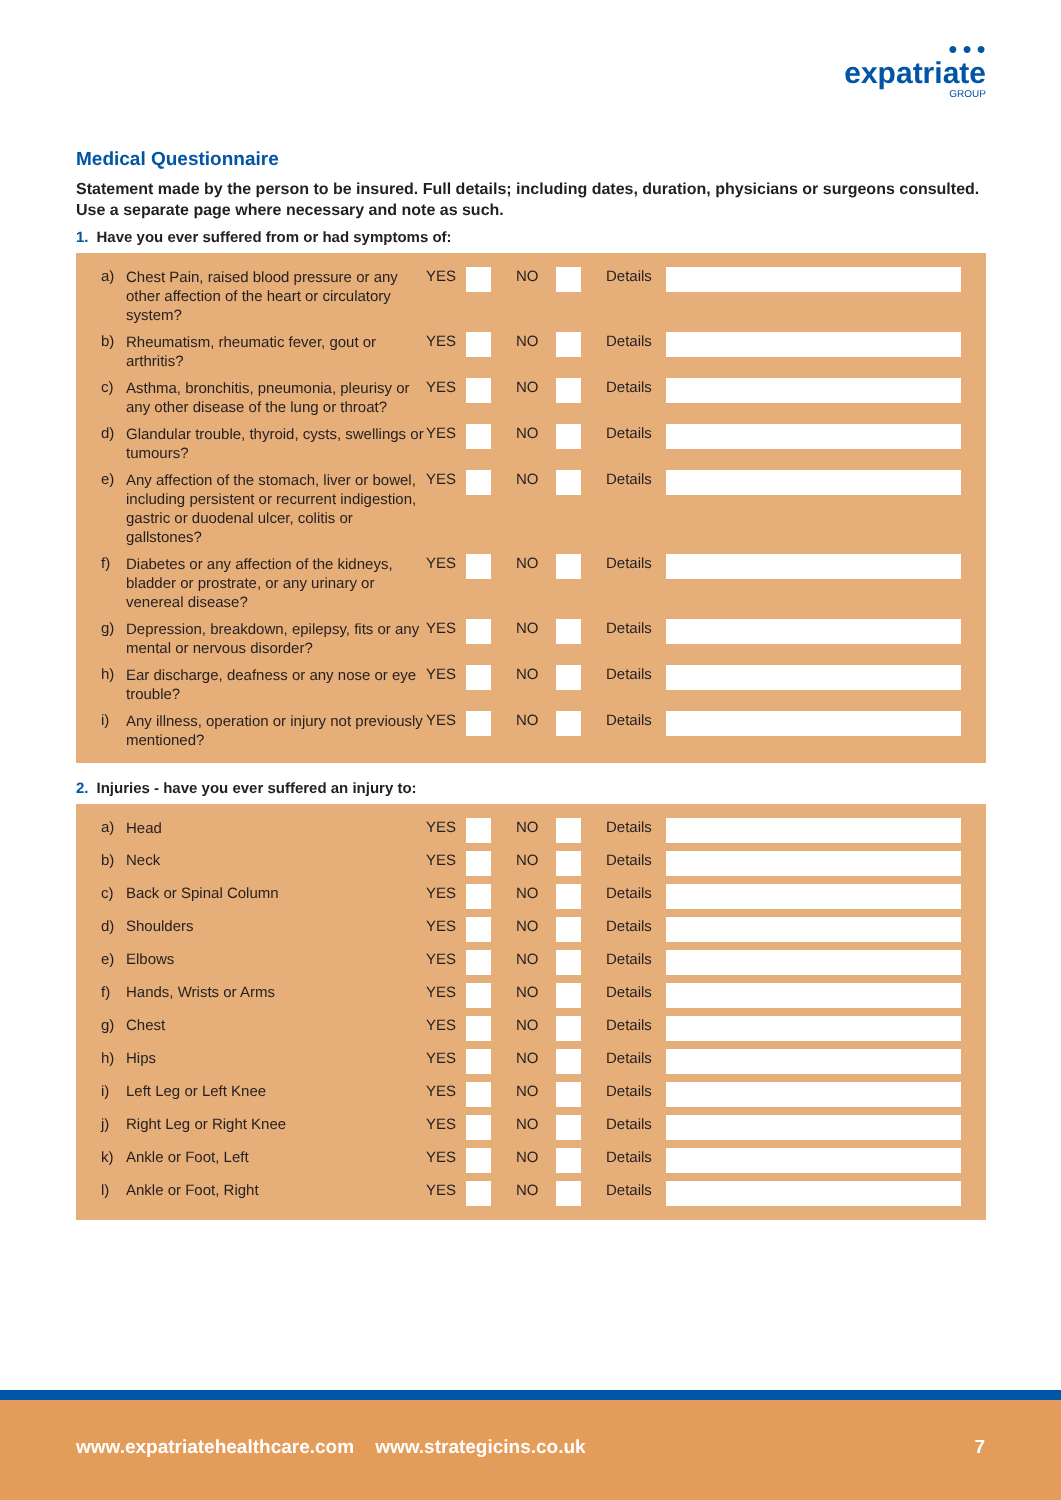● ● ●
expatriate
GROUP
Medical Questionnaire
Statement made by the person to be insured. Full details; including dates, duration, physicians or surgeons consulted. Use a separate page where necessary and note as such.
1. Have you ever suffered from or had symptoms of:
| a) | Chest Pain, raised blood pressure or any other affection of the heart or circulatory system? | YES | | NO | | Details | |
| b) | Rheumatism, rheumatic fever, gout or arthritis? | YES | | NO | | Details | |
| c) | Asthma, bronchitis, pneumonia, pleurisy or any other disease of the lung or throat? | YES | | NO | | Details | |
| d) | Glandular trouble, thyroid, cysts, swellings or tumours? | YES | | NO | | Details | |
| e) | Any affection of the stomach, liver or bowel, including persistent or recurrent indigestion, gastric or duodenal ulcer, colitis or gallstones? | YES | | NO | | Details | |
| f) | Diabetes or any affection of the kidneys, bladder or prostrate, or any urinary or venereal disease? | YES | | NO | | Details | |
| g) | Depression, breakdown, epilepsy, fits or any mental or nervous disorder? | YES | | NO | | Details | |
| h) | Ear discharge, deafness or any nose or eye trouble? | YES | | NO | | Details | |
| i) | Any illness, operation or injury not previously mentioned? | YES | | NO | | Details | |
2. Injuries - have you ever suffered an injury to:
| a) | Head | YES | | NO | | Details | |
| b) | Neck | YES | | NO | | Details | |
| c) | Back or Spinal Column | YES | | NO | | Details | |
| d) | Shoulders | YES | | NO | | Details | |
| e) | Elbows | YES | | NO | | Details | |
| f) | Hands, Wrists or Arms | YES | | NO | | Details | |
| g) | Chest | YES | | NO | | Details | |
| h) | Hips | YES | | NO | | Details | |
| i) | Left Leg or Left Knee | YES | | NO | | Details | |
| j) | Right Leg or Right Knee | YES | | NO | | Details | |
| k) | Ankle or Foot, Left | YES | | NO | | Details | |
| l) | Ankle or Foot, Right | YES | | NO | | Details | |
www.expatriatehealthcare.com www.strategicins.co.uk 7